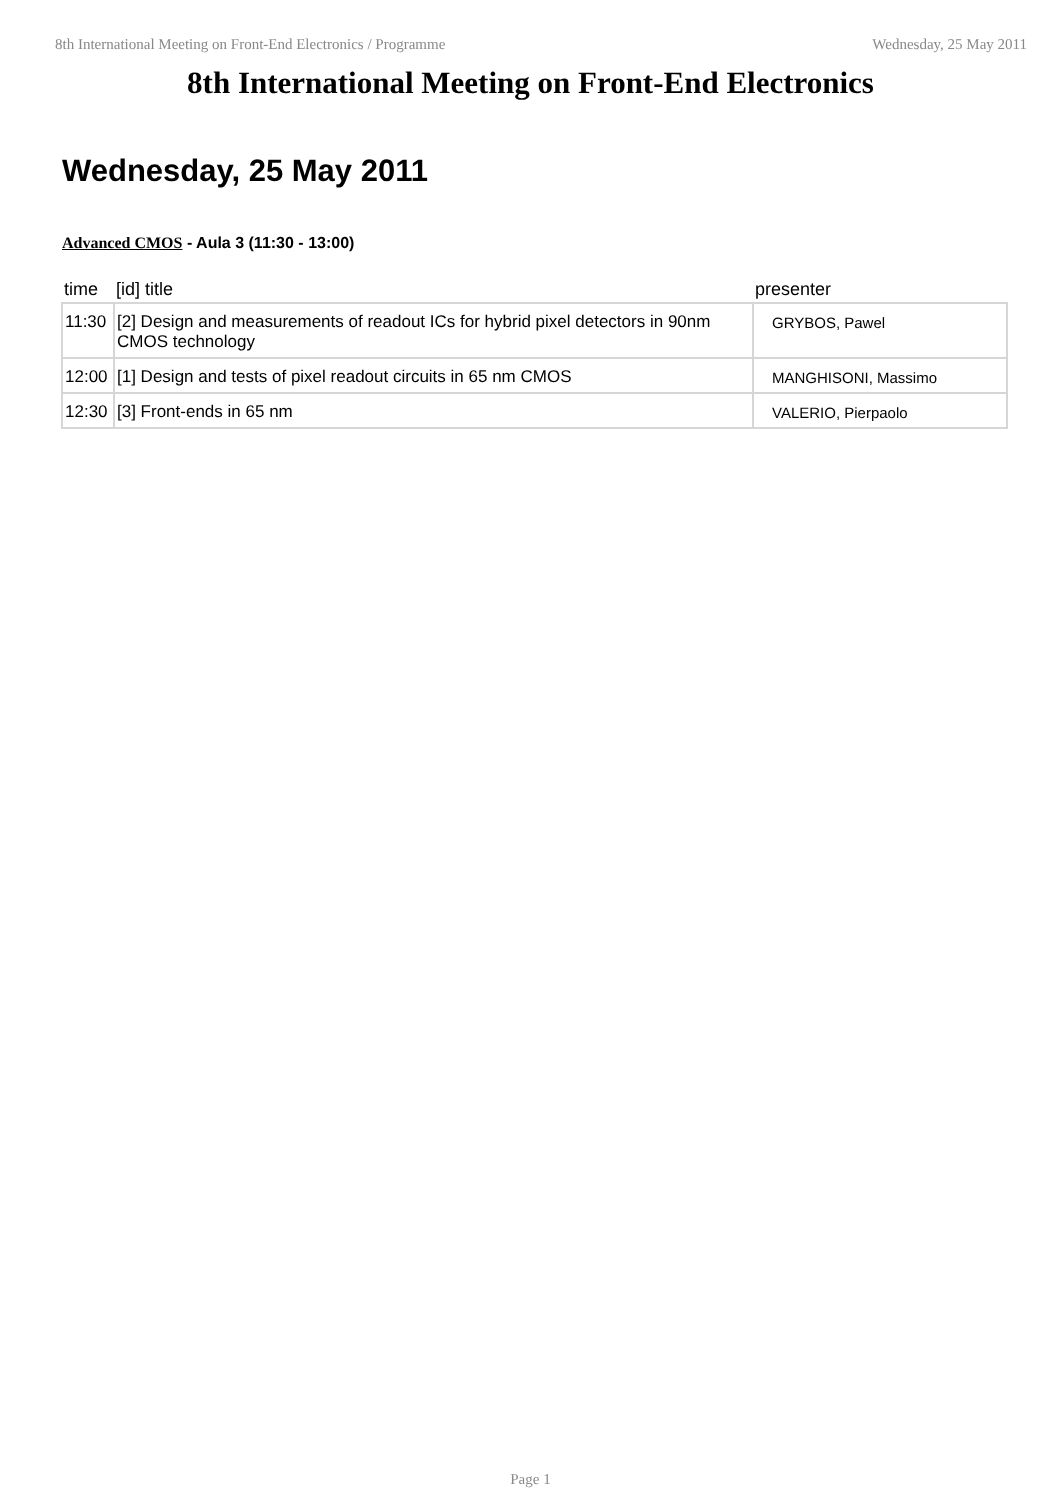8th International Meeting on Front-End Electronics / Programme Wednesday, 25 May 2011
8th International Meeting on Front-End Electronics
Wednesday, 25 May 2011
Advanced CMOS - Aula 3 (11:30 - 13:00)
| time | [id] title | presenter |
| --- | --- | --- |
| 11:30 | [2] Design and measurements of readout ICs for hybrid pixel detectors in 90nm CMOS technology | GRYBOS, Pawel |
| 12:00 | [1] Design and tests of pixel readout circuits in 65 nm CMOS | MANGHISONI, Massimo |
| 12:30 | [3] Front-ends in 65 nm | VALERIO, Pierpaolo |
Page 1